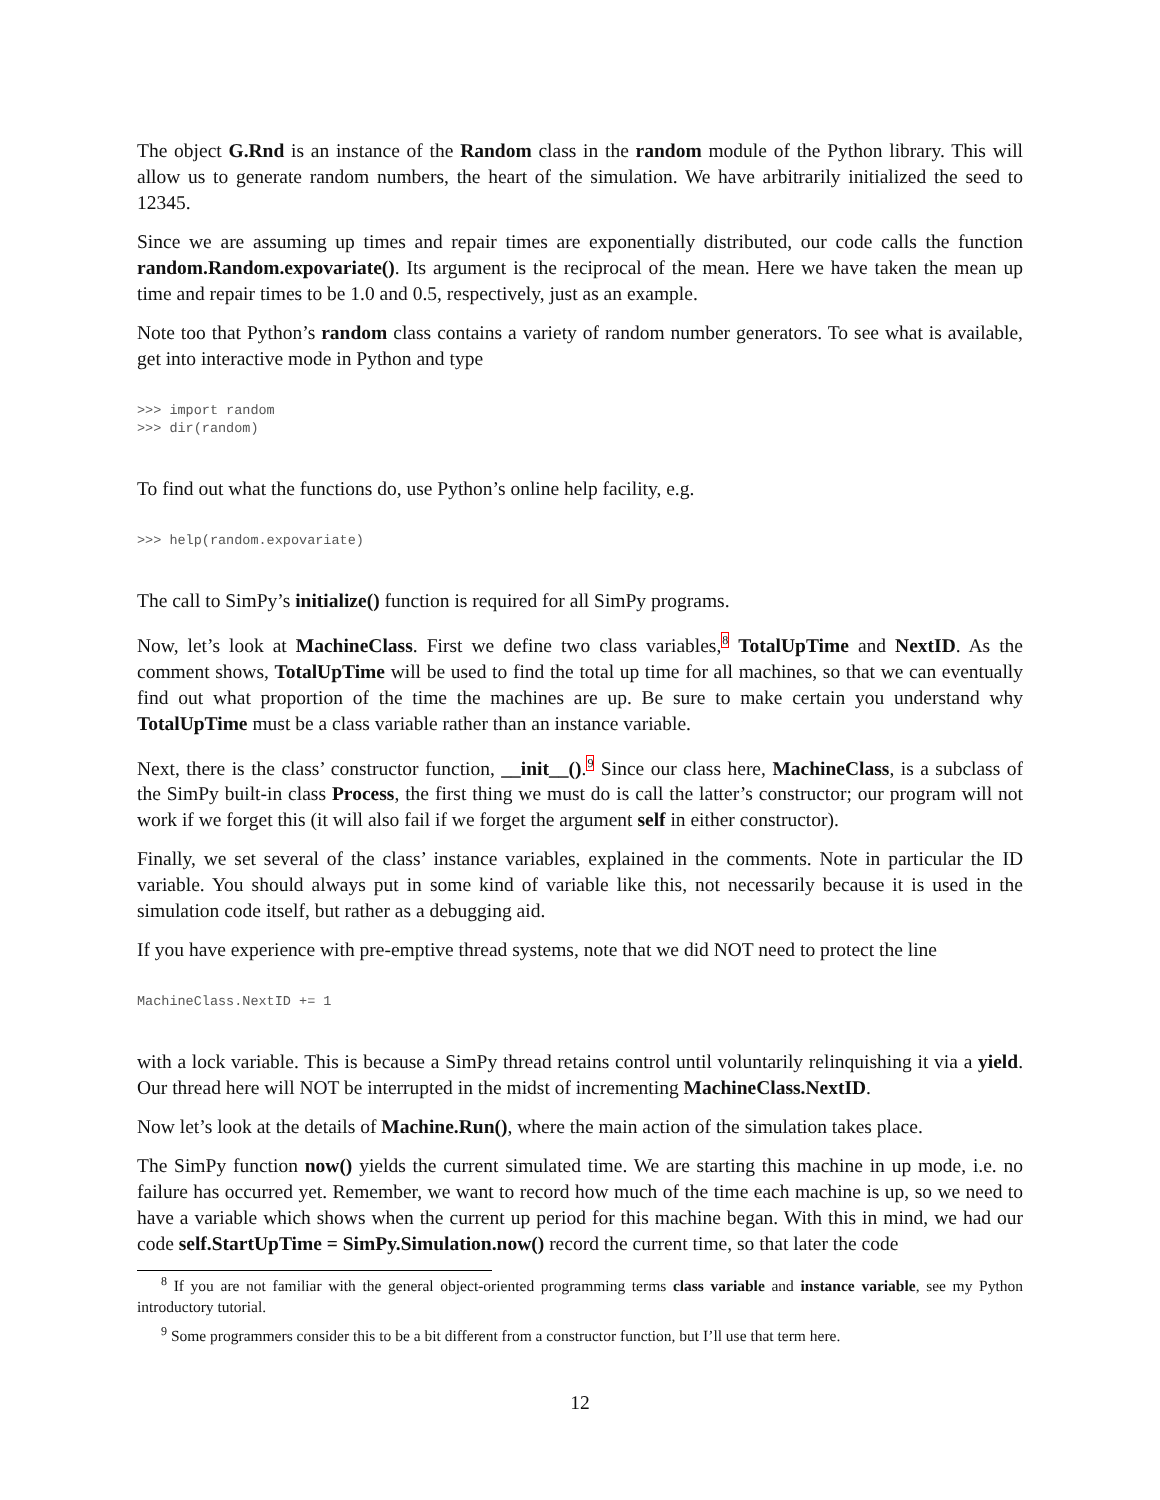The object G.Rnd is an instance of the Random class in the random module of the Python library. This will allow us to generate random numbers, the heart of the simulation. We have arbitrarily initialized the seed to 12345.
Since we are assuming up times and repair times are exponentially distributed, our code calls the function random.Random.expovariate(). Its argument is the reciprocal of the mean. Here we have taken the mean up time and repair times to be 1.0 and 0.5, respectively, just as an example.
Note too that Python’s random class contains a variety of random number generators. To see what is available, get into interactive mode in Python and type
>>> import random
>>> dir(random)
To find out what the functions do, use Python’s online help facility, e.g.
>>> help(random.expovariate)
The call to SimPy’s initialize() function is required for all SimPy programs.
Now, let’s look at MachineClass. First we define two class variables,<sup>8</sup> TotalUpTime and NextID. As the comment shows, TotalUpTime will be used to find the total up time for all machines, so that we can eventually find out what proportion of the time the machines are up. Be sure to make certain you understand why TotalUpTime must be a class variable rather than an instance variable.
Next, there is the class’ constructor function, __init__().<sup>9</sup> Since our class here, MachineClass, is a subclass of the SimPy built-in class Process, the first thing we must do is call the latter’s constructor; our program will not work if we forget this (it will also fail if we forget the argument self in either constructor).
Finally, we set several of the class’ instance variables, explained in the comments. Note in particular the ID variable. You should always put in some kind of variable like this, not necessarily because it is used in the simulation code itself, but rather as a debugging aid.
If you have experience with pre-emptive thread systems, note that we did NOT need to protect the line
MachineClass.NextID += 1
with a lock variable. This is because a SimPy thread retains control until voluntarily relinquishing it via a yield. Our thread here will NOT be interrupted in the midst of incrementing MachineClass.NextID.
Now let’s look at the details of Machine.Run(), where the main action of the simulation takes place.
The SimPy function now() yields the current simulated time. We are starting this machine in up mode, i.e. no failure has occurred yet. Remember, we want to record how much of the time each machine is up, so we need to have a variable which shows when the current up period for this machine began. With this in mind, we had our code self.StartUpTime = SimPy.Simulation.now() record the current time, so that later the code
<sup>8</sup> If you are not familiar with the general object-oriented programming terms class variable and instance variable, see my Python introductory tutorial.
<sup>9</sup> Some programmers consider this to be a bit different from a constructor function, but I’ll use that term here.
12